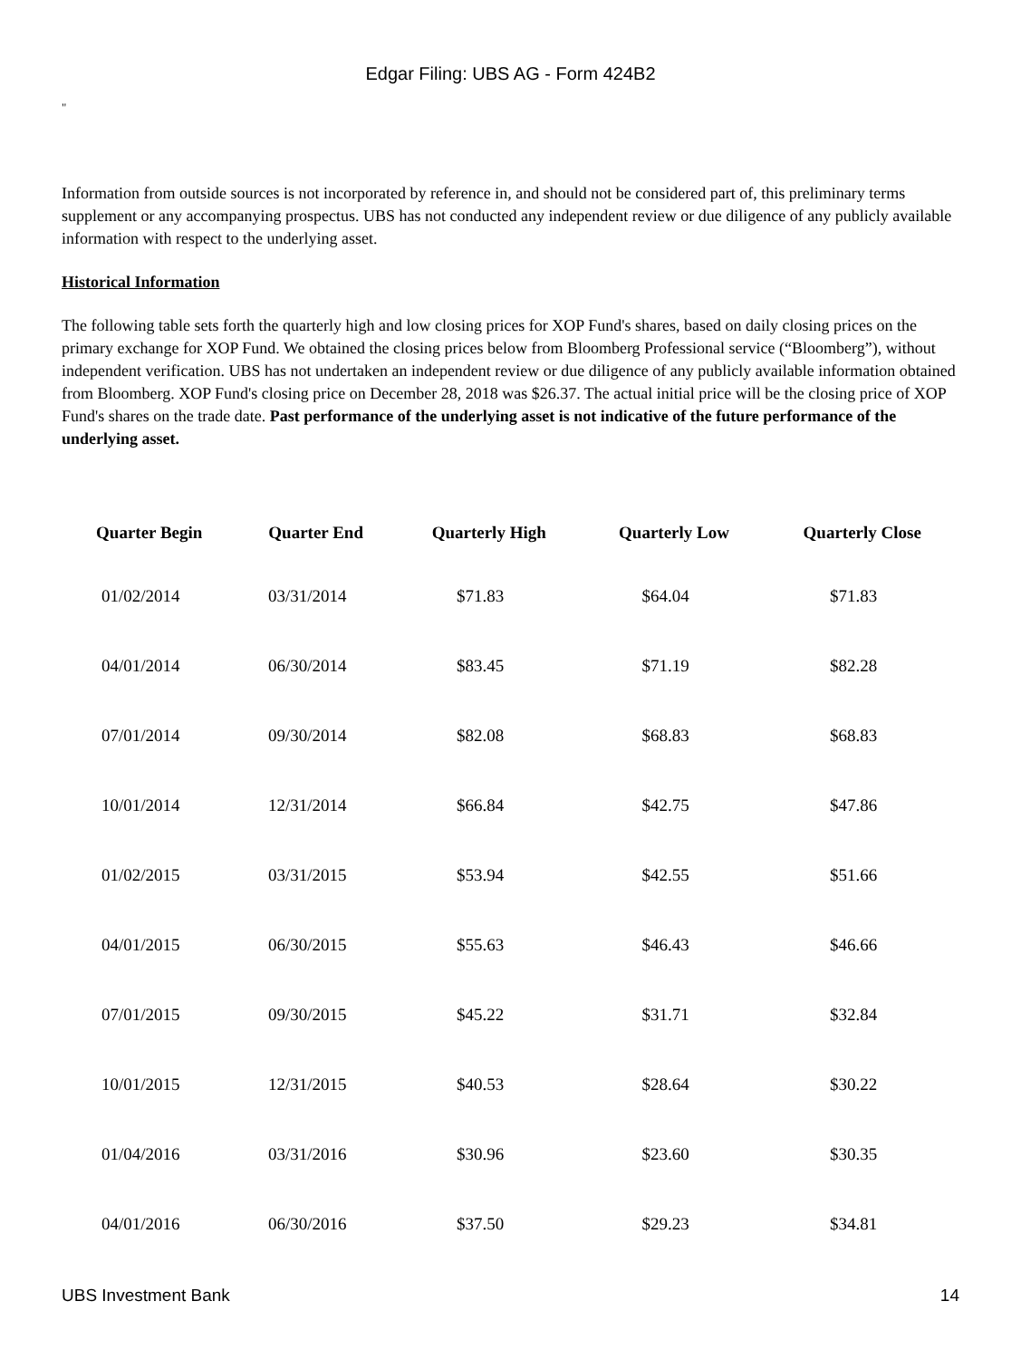Edgar Filing: UBS AG - Form 424B2
"
Information from outside sources is not incorporated by reference in, and should not be considered part of, this preliminary terms supplement or any accompanying prospectus. UBS has not conducted any independent review or due diligence of any publicly available information with respect to the underlying asset.
Historical Information
The following table sets forth the quarterly high and low closing prices for XOP Fund's shares, based on daily closing prices on the primary exchange for XOP Fund. We obtained the closing prices below from Bloomberg Professional service (“Bloomberg”), without independent verification. UBS has not undertaken an independent review or due diligence of any publicly available information obtained from Bloomberg. XOP Fund's closing price on December 28, 2018 was $26.37. The actual initial price will be the closing price of XOP Fund's shares on the trade date. Past performance of the underlying asset is not indicative of the future performance of the underlying asset.
| Quarter Begin | Quarter End | Quarterly High | Quarterly Low | Quarterly Close |
| --- | --- | --- | --- | --- |
| 01/02/2014 | 03/31/2014 | $71.83 | $64.04 | $71.83 |
| 04/01/2014 | 06/30/2014 | $83.45 | $71.19 | $82.28 |
| 07/01/2014 | 09/30/2014 | $82.08 | $68.83 | $68.83 |
| 10/01/2014 | 12/31/2014 | $66.84 | $42.75 | $47.86 |
| 01/02/2015 | 03/31/2015 | $53.94 | $42.55 | $51.66 |
| 04/01/2015 | 06/30/2015 | $55.63 | $46.43 | $46.66 |
| 07/01/2015 | 09/30/2015 | $45.22 | $31.71 | $32.84 |
| 10/01/2015 | 12/31/2015 | $40.53 | $28.64 | $30.22 |
| 01/04/2016 | 03/31/2016 | $30.96 | $23.60 | $30.35 |
| 04/01/2016 | 06/30/2016 | $37.50 | $29.23 | $34.81 |
UBS Investment Bank 14